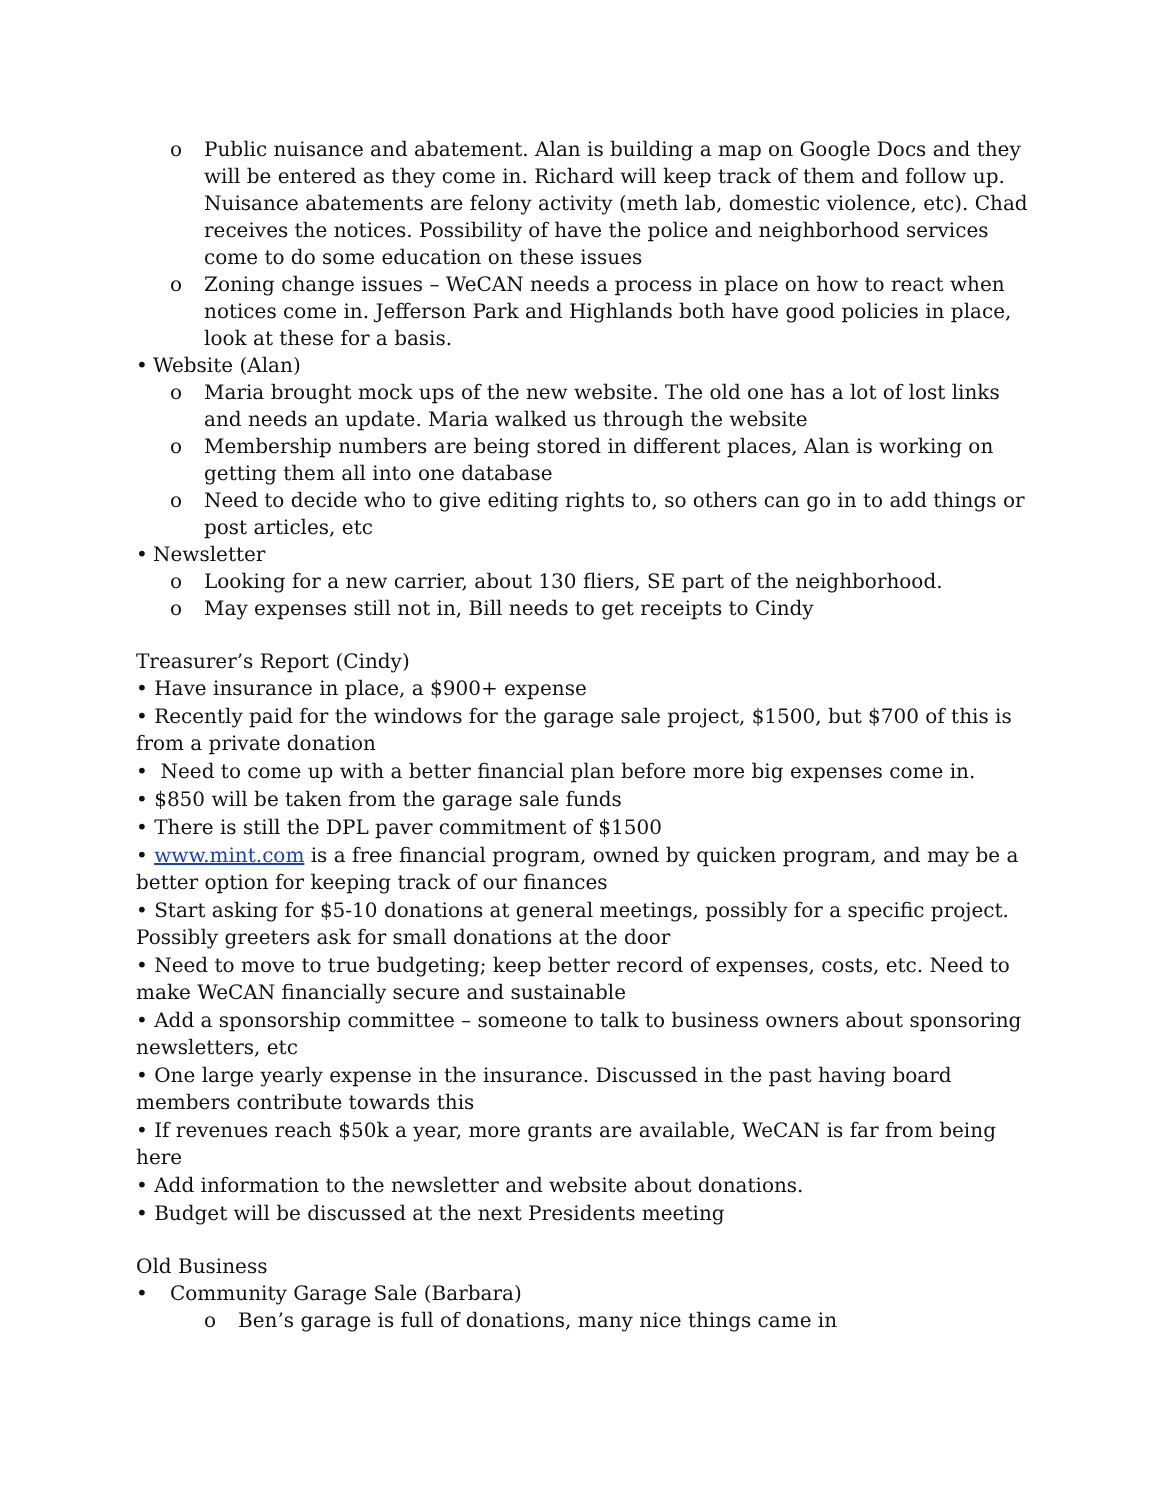o Public nuisance and abatement. Alan is building a map on Google Docs and they will be entered as they come in. Richard will keep track of them and follow up. Nuisance abatements are felony activity (meth lab, domestic violence, etc). Chad receives the notices. Possibility of have the police and neighborhood services come to do some education on these issues
o Zoning change issues – WeCAN needs a process in place on how to react when notices come in. Jefferson Park and Highlands both have good policies in place, look at these for a basis.
• Website (Alan)
o Maria brought mock ups of the new website. The old one has a lot of lost links and needs an update. Maria walked us through the website
o Membership numbers are being stored in different places, Alan is working on getting them all into one database
o Need to decide who to give editing rights to, so others can go in to add things or post articles, etc
• Newsletter
o Looking for a new carrier, about 130 fliers, SE part of the neighborhood.
o May expenses still not in, Bill needs to get receipts to Cindy
Treasurer’s Report (Cindy)
• Have insurance in place, a $900+ expense
• Recently paid for the windows for the garage sale project, $1500, but $700 of this is from a private donation
• Need to come up with a better financial plan before more big expenses come in.
• $850 will be taken from the garage sale funds
• There is still the DPL paver commitment of $1500
• www.mint.com is a free financial program, owned by quicken program, and may be a better option for keeping track of our finances
• Start asking for $5-10 donations at general meetings, possibly for a specific project. Possibly greeters ask for small donations at the door
• Need to move to true budgeting; keep better record of expenses, costs, etc. Need to make WeCAN financially secure and sustainable
• Add a sponsorship committee – someone to talk to business owners about sponsoring newsletters, etc
• One large yearly expense in the insurance. Discussed in the past having board members contribute towards this
• If revenues reach $50k a year, more grants are available, WeCAN is far from being here
• Add information to the newsletter and website about donations.
• Budget will be discussed at the next Presidents meeting
Old Business
• Community Garage Sale (Barbara)
o Ben’s garage is full of donations, many nice things came in